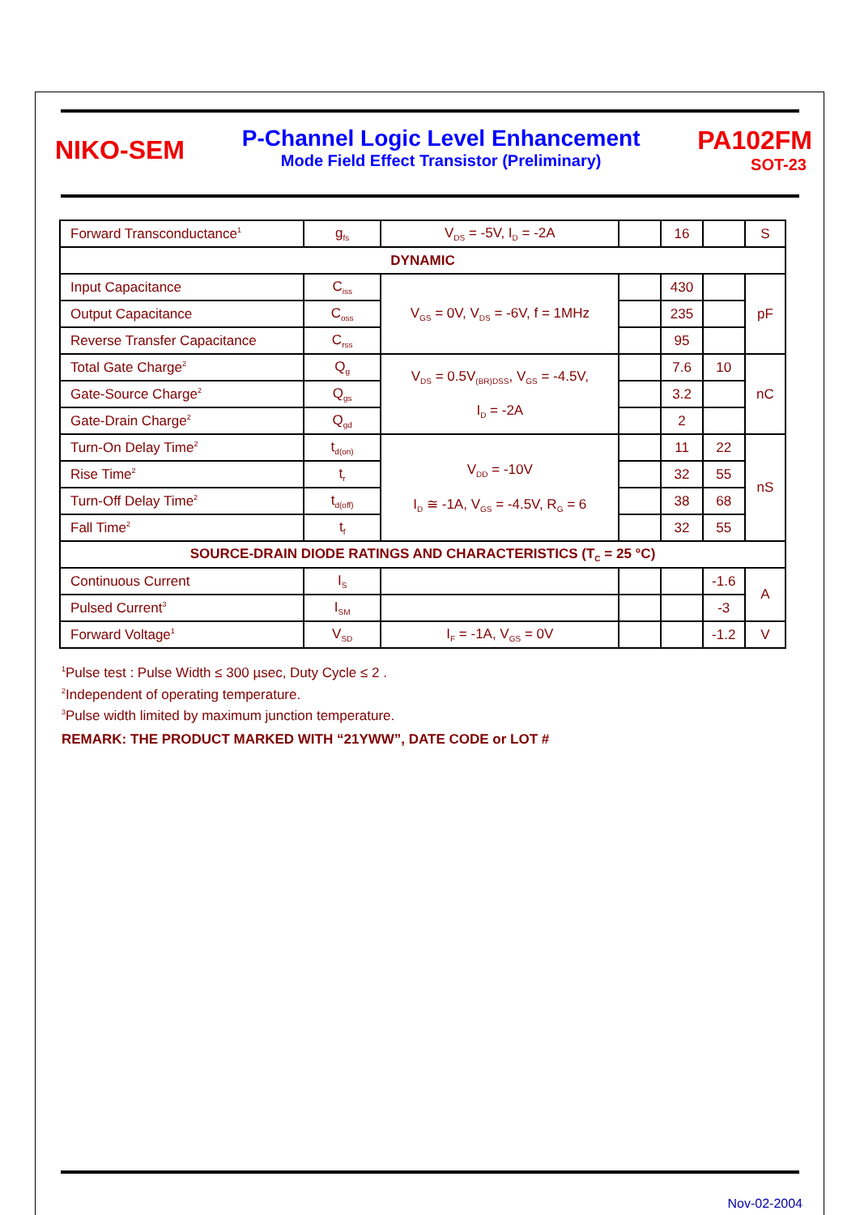NIKO-SEM
P-Channel Logic Level Enhancement
Mode Field Effect Transistor (Preliminary)
PA102FM
SOT-23
| Forward Transconductance<sup>1</sup> | g<sub>fs</sub> | V<sub>DS</sub> = -5V, I<sub>D</sub> = -2A | | 16 | | S |
| DYNAMIC | | | | | | |
| Input Capacitance | C<sub>iss</sub> | V<sub>GS</sub> = 0V, V<sub>DS</sub> = -6V, f = 1MHz | | 430 | | pF |
| Output Capacitance | C<sub>oss</sub> | | | 235 | | |
| Reverse Transfer Capacitance | C<sub>rss</sub> | | | 95 | | |
| Total Gate Charge<sup>2</sup> | Q<sub>g</sub> | V<sub>DS</sub> = 0.5V<sub>(BR)DSS</sub>, V<sub>GS</sub> = -4.5V, I<sub>D</sub> = -2A | | 7.6 | 10 | nC |
| Gate-Source Charge<sup>2</sup> | Q<sub>gs</sub> | | | 3.2 | | |
| Gate-Drain Charge<sup>2</sup> | Q<sub>gd</sub> | | | 2 | | |
| Turn-On Delay Time<sup>2</sup> | t<sub>d(on)</sub> | V<sub>DD</sub> = -10V I<sub>D</sub> ≅ -1A, V<sub>GS</sub> = -4.5V, R<sub>G</sub> = 6 | | 11 | 22 | nS |
| Rise Time<sup>2</sup> | t<sub>r</sub> | | | 32 | 55 | |
| Turn-Off Delay Time<sup>2</sup> | t<sub>d(off)</sub> | | | 38 | 68 | |
| Fall Time<sup>2</sup> | t<sub>f</sub> | | | 32 | 55 | |
| SOURCE-DRAIN DIODE RATINGS AND CHARACTERISTICS (T<sub>C</sub> = 25 °C) | | | | | | |
| Continuous Current | I<sub>S</sub> | | | | -1.6 | A |
| Pulsed Current<sup>3</sup> | I<sub>SM</sub> | | | | -3 | |
| Forward Voltage<sup>1</sup> | V<sub>SD</sub> | I<sub>F</sub> = -1A, V<sub>GS</sub> = 0V | | | -1.2 | V |
<sup>1</sup> Pulse test : Pulse Width ≤ 300 µsec, Duty Cycle ≤ 2 .
<sup>2</sup> Independent of operating temperature.
<sup>3</sup> Pulse width limited by maximum junction temperature.
REMARK: THE PRODUCT MARKED WITH “21YWW”, DATE CODE or LOT #
Nov-02-2004